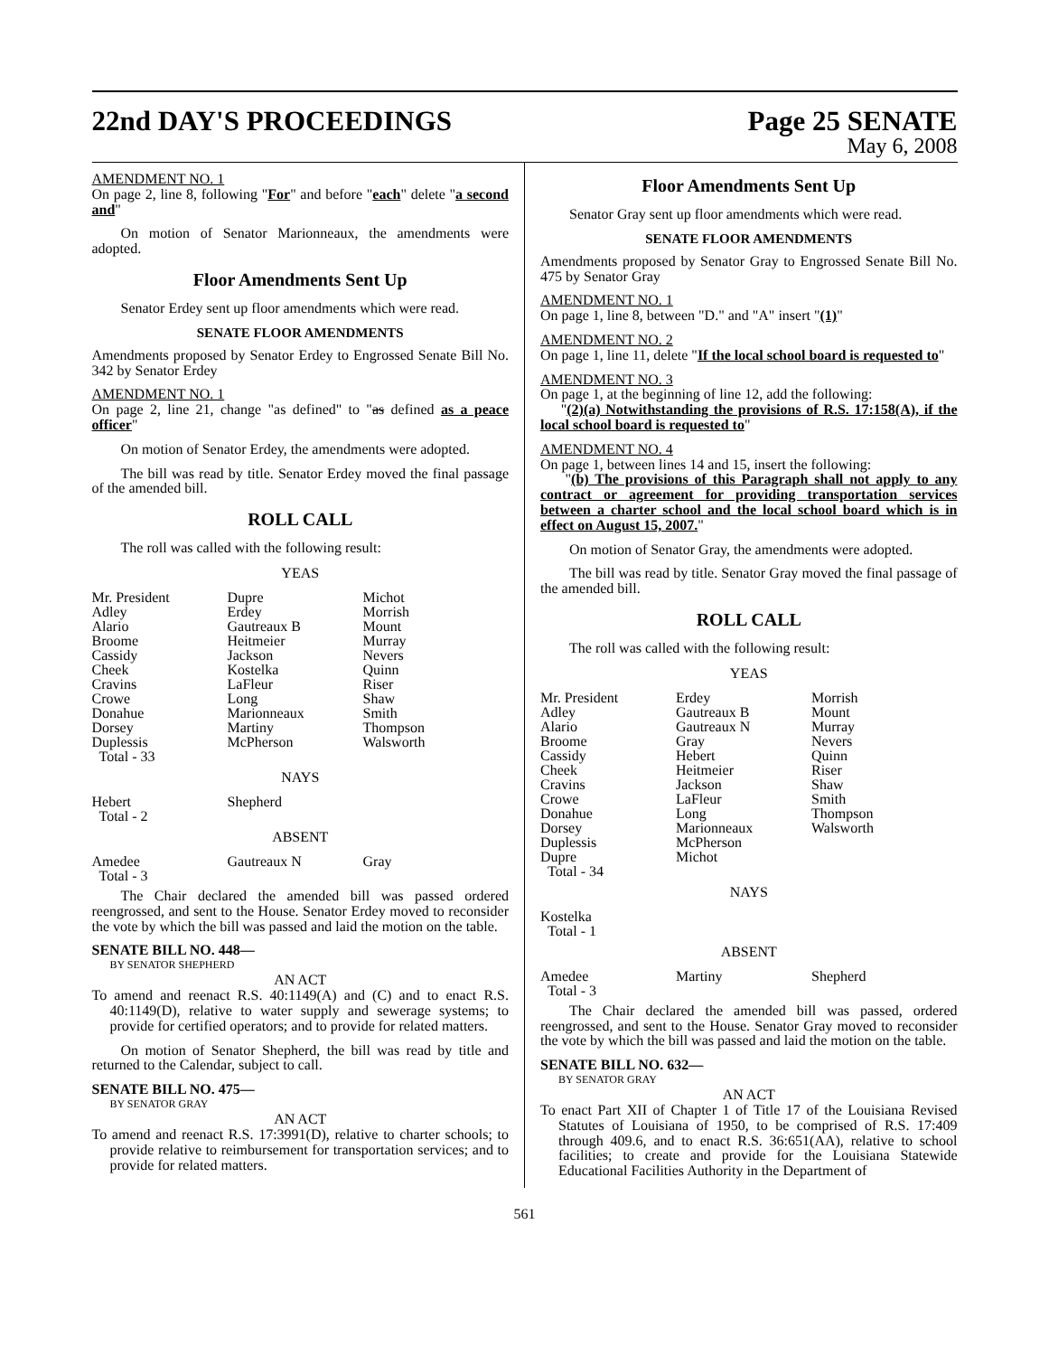22nd DAY'S PROCEEDINGS Page 25 SENATE
May 6, 2008
AMENDMENT NO. 1
On page 2, line 8, following "For" and before "each" delete "a second and"
On motion of Senator Marionneaux, the amendments were adopted.
Floor Amendments Sent Up
Senator Erdey sent up floor amendments which were read.
SENATE FLOOR AMENDMENTS
Amendments proposed by Senator Erdey to Engrossed Senate Bill No. 342 by Senator Erdey
AMENDMENT NO. 1
On page 2, line 21, change "as defined" to "as defined as a peace officer"
On motion of Senator Erdey, the amendments were adopted.
The bill was read by title. Senator Erdey moved the final passage of the amended bill.
ROLL CALL
The roll was called with the following result:
YEAS
| Mr. President | Dupre | Michot |
| Adley | Erdey | Morrish |
| Alario | Gautreaux B | Mount |
| Broome | Heitmeier | Murray |
| Cassidy | Jackson | Nevers |
| Cheek | Kostelka | Quinn |
| Cravins | LaFleur | Riser |
| Crowe | Long | Shaw |
| Donahue | Marionneaux | Smith |
| Dorsey | Martiny | Thompson |
| Duplessis | McPherson | Walsworth |
| Total - 33 | | |
NAYS
| Hebert | Shepherd | |
| Total - 2 | | |
ABSENT
| Amedee | Gautreaux N | Gray |
| Total - 3 | | |
The Chair declared the amended bill was passed ordered reengrossed, and sent to the House. Senator Erdey moved to reconsider the vote by which the bill was passed and laid the motion on the table.
SENATE BILL NO. 448—
BY SENATOR SHEPHERD
AN ACT
To amend and reenact R.S. 40:1149(A) and (C) and to enact R.S. 40:1149(D), relative to water supply and sewerage systems; to provide for certified operators; and to provide for related matters.
On motion of Senator Shepherd, the bill was read by title and returned to the Calendar, subject to call.
SENATE BILL NO. 475—
BY SENATOR GRAY
AN ACT
To amend and reenact R.S. 17:3991(D), relative to charter schools; to provide relative to reimbursement for transportation services; and to provide for related matters.
Floor Amendments Sent Up
Senator Gray sent up floor amendments which were read.
SENATE FLOOR AMENDMENTS
Amendments proposed by Senator Gray to Engrossed Senate Bill No. 475 by Senator Gray
AMENDMENT NO. 1
On page 1, line 8, between "D." and "A" insert "(1)"
AMENDMENT NO. 2
On page 1, line 11, delete "If the local school board is requested to"
AMENDMENT NO. 3
On page 1, at the beginning of line 12, add the following:
"(2)(a) Notwithstanding the provisions of R.S. 17:158(A), if the local school board is requested to"
AMENDMENT NO. 4
On page 1, between lines 14 and 15, insert the following:
"(b) The provisions of this Paragraph shall not apply to any contract or agreement for providing transportation services between a charter school and the local school board which is in effect on August 15, 2007."
On motion of Senator Gray, the amendments were adopted.
The bill was read by title. Senator Gray moved the final passage of the amended bill.
ROLL CALL
The roll was called with the following result:
YEAS
| Mr. President | Erdey | Morrish |
| Adley | Gautreaux B | Mount |
| Alario | Gautreaux N | Murray |
| Broome | Gray | Nevers |
| Cassidy | Hebert | Quinn |
| Cheek | Heitmeier | Riser |
| Cravins | Jackson | Shaw |
| Crowe | LaFleur | Smith |
| Donahue | Long | Thompson |
| Dorsey | Marionneaux | Walsworth |
| Duplessis | McPherson | |
| Dupre | Michot | |
| Total - 34 | | |
NAYS
| Kostelka | | |
| Total - 1 | | |
ABSENT
| Amedee | Martiny | Shepherd |
| Total - 3 | | |
The Chair declared the amended bill was passed, ordered reengrossed, and sent to the House. Senator Gray moved to reconsider the vote by which the bill was passed and laid the motion on the table.
SENATE BILL NO. 632—
BY SENATOR GRAY
AN ACT
To enact Part XII of Chapter 1 of Title 17 of the Louisiana Revised Statutes of Louisiana of 1950, to be comprised of R.S. 17:409 through 409.6, and to enact R.S. 36:651(AA), relative to school facilities; to create and provide for the Louisiana Statewide Educational Facilities Authority in the Department of
561